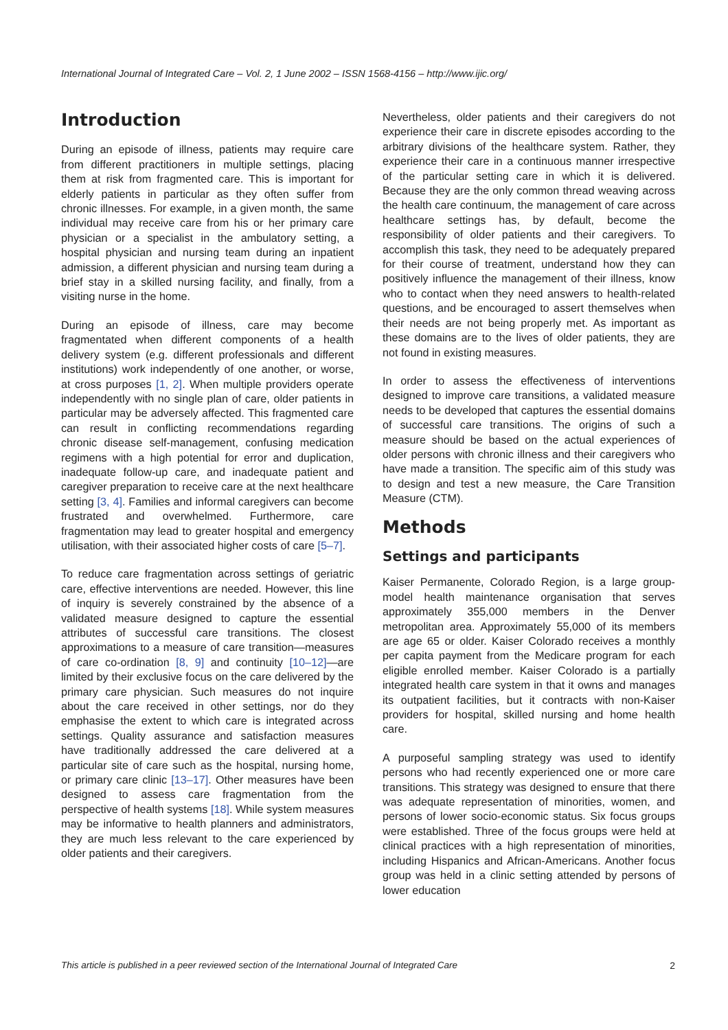International Journal of Integrated Care – Vol. 2, 1 June 2002 – ISSN 1568-4156 – http://www.ijic.org/
Introduction
During an episode of illness, patients may require care from different practitioners in multiple settings, placing them at risk from fragmented care. This is important for elderly patients in particular as they often suffer from chronic illnesses. For example, in a given month, the same individual may receive care from his or her primary care physician or a specialist in the ambulatory setting, a hospital physician and nursing team during an inpatient admission, a different physician and nursing team during a brief stay in a skilled nursing facility, and finally, from a visiting nurse in the home.
During an episode of illness, care may become fragmentated when different components of a health delivery system (e.g. different professionals and different institutions) work independently of one another, or worse, at cross purposes [1, 2]. When multiple providers operate independently with no single plan of care, older patients in particular may be adversely affected. This fragmented care can result in conflicting recommendations regarding chronic disease self-management, confusing medication regimens with a high potential for error and duplication, inadequate follow-up care, and inadequate patient and caregiver preparation to receive care at the next healthcare setting [3, 4]. Families and informal caregivers can become frustrated and overwhelmed. Furthermore, care fragmentation may lead to greater hospital and emergency utilisation, with their associated higher costs of care [5–7].
To reduce care fragmentation across settings of geriatric care, effective interventions are needed. However, this line of inquiry is severely constrained by the absence of a validated measure designed to capture the essential attributes of successful care transitions. The closest approximations to a measure of care transition—measures of care co-ordination [8, 9] and continuity [10–12]—are limited by their exclusive focus on the care delivered by the primary care physician. Such measures do not inquire about the care received in other settings, nor do they emphasise the extent to which care is integrated across settings. Quality assurance and satisfaction measures have traditionally addressed the care delivered at a particular site of care such as the hospital, nursing home, or primary care clinic [13–17]. Other measures have been designed to assess care fragmentation from the perspective of health systems [18]. While system measures may be informative to health planners and administrators, they are much less relevant to the care experienced by older patients and their caregivers.
Nevertheless, older patients and their caregivers do not experience their care in discrete episodes according to the arbitrary divisions of the healthcare system. Rather, they experience their care in a continuous manner irrespective of the particular setting care in which it is delivered. Because they are the only common thread weaving across the health care continuum, the management of care across healthcare settings has, by default, become the responsibility of older patients and their caregivers. To accomplish this task, they need to be adequately prepared for their course of treatment, understand how they can positively influence the management of their illness, know who to contact when they need answers to health-related questions, and be encouraged to assert themselves when their needs are not being properly met. As important as these domains are to the lives of older patients, they are not found in existing measures.
In order to assess the effectiveness of interventions designed to improve care transitions, a validated measure needs to be developed that captures the essential domains of successful care transitions. The origins of such a measure should be based on the actual experiences of older persons with chronic illness and their caregivers who have made a transition. The specific aim of this study was to design and test a new measure, the Care Transition Measure (CTM).
Methods
Settings and participants
Kaiser Permanente, Colorado Region, is a large group-model health maintenance organisation that serves approximately 355,000 members in the Denver metropolitan area. Approximately 55,000 of its members are age 65 or older. Kaiser Colorado receives a monthly per capita payment from the Medicare program for each eligible enrolled member. Kaiser Colorado is a partially integrated health care system in that it owns and manages its outpatient facilities, but it contracts with non-Kaiser providers for hospital, skilled nursing and home health care.
A purposeful sampling strategy was used to identify persons who had recently experienced one or more care transitions. This strategy was designed to ensure that there was adequate representation of minorities, women, and persons of lower socio-economic status. Six focus groups were established. Three of the focus groups were held at clinical practices with a high representation of minorities, including Hispanics and African-Americans. Another focus group was held in a clinic setting attended by persons of lower education
This article is published in a peer reviewed section of the International Journal of Integrated Care 2